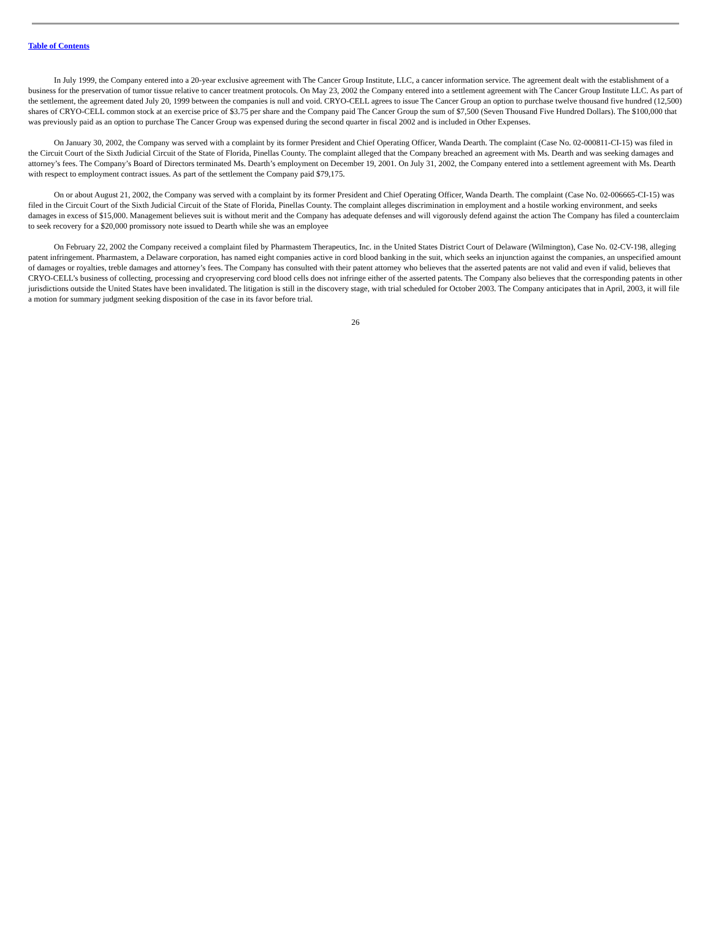Table of Contents
In July 1999, the Company entered into a 20-year exclusive agreement with The Cancer Group Institute, LLC, a cancer information service. The agreement dealt with the establishment of a business for the preservation of tumor tissue relative to cancer treatment protocols. On May 23, 2002 the Company entered into a settlement agreement with The Cancer Group Institute LLC. As part of the settlement, the agreement dated July 20, 1999 between the companies is null and void. CRYO-CELL agrees to issue The Cancer Group an option to purchase twelve thousand five hundred (12,500) shares of CRYO-CELL common stock at an exercise price of $3.75 per share and the Company paid The Cancer Group the sum of $7,500 (Seven Thousand Five Hundred Dollars). The $100,000 that was previously paid as an option to purchase The Cancer Group was expensed during the second quarter in fiscal 2002 and is included in Other Expenses.
On January 30, 2002, the Company was served with a complaint by its former President and Chief Operating Officer, Wanda Dearth. The complaint (Case No. 02-000811-CI-15) was filed in the Circuit Court of the Sixth Judicial Circuit of the State of Florida, Pinellas County. The complaint alleged that the Company breached an agreement with Ms. Dearth and was seeking damages and attorney’s fees. The Company’s Board of Directors terminated Ms. Dearth’s employment on December 19, 2001. On July 31, 2002, the Company entered into a settlement agreement with Ms. Dearth with respect to employment contract issues. As part of the settlement the Company paid $79,175.
On or about August 21, 2002, the Company was served with a complaint by its former President and Chief Operating Officer, Wanda Dearth. The complaint (Case No. 02-006665-CI-15) was filed in the Circuit Court of the Sixth Judicial Circuit of the State of Florida, Pinellas County. The complaint alleges discrimination in employment and a hostile working environment, and seeks damages in excess of $15,000. Management believes suit is without merit and the Company has adequate defenses and will vigorously defend against the action The Company has filed a counterclaim to seek recovery for a $20,000 promissory note issued to Dearth while she was an employee
On February 22, 2002 the Company received a complaint filed by Pharmastem Therapeutics, Inc. in the United States District Court of Delaware (Wilmington), Case No. 02-CV-198, alleging patent infringement. Pharmastem, a Delaware corporation, has named eight companies active in cord blood banking in the suit, which seeks an injunction against the companies, an unspecified amount of damages or royalties, treble damages and attorney’s fees. The Company has consulted with their patent attorney who believes that the asserted patents are not valid and even if valid, believes that CRYO-CELL’s business of collecting, processing and cryopreserving cord blood cells does not infringe either of the asserted patents. The Company also believes that the corresponding patents in other jurisdictions outside the United States have been invalidated. The litigation is still in the discovery stage, with trial scheduled for October 2003. The Company anticipates that in April, 2003, it will file a motion for summary judgment seeking disposition of the case in its favor before trial.
26